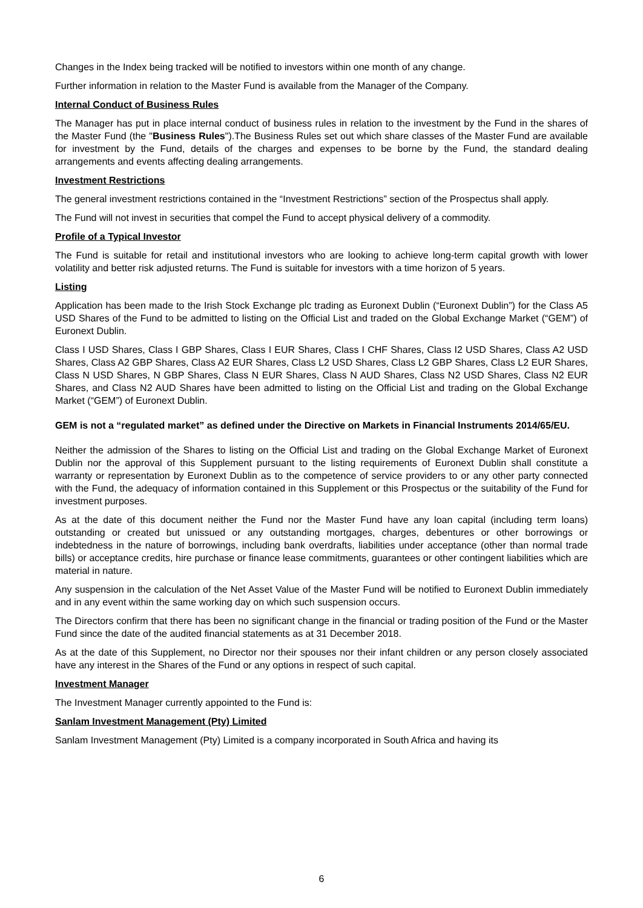Changes in the Index being tracked will be notified to investors within one month of any change.
Further information in relation to the Master Fund is available from the Manager of the Company.
Internal Conduct of Business Rules
The Manager has put in place internal conduct of business rules in relation to the investment by the Fund in the shares of the Master Fund (the "Business Rules").The Business Rules set out which share classes of the Master Fund are available for investment by the Fund, details of the charges and expenses to be borne by the Fund, the standard dealing arrangements and events affecting dealing arrangements.
Investment Restrictions
The general investment restrictions contained in the “Investment Restrictions” section of the Prospectus shall apply.
The Fund will not invest in securities that compel the Fund to accept physical delivery of a commodity.
Profile of a Typical Investor
The Fund is suitable for retail and institutional investors who are looking to achieve long-term capital growth with lower volatility and better risk adjusted returns. The Fund is suitable for investors with a time horizon of 5 years.
Listing
Application has been made to the Irish Stock Exchange plc trading as Euronext Dublin (“Euronext Dublin”) for the Class A5 USD Shares of the Fund to be admitted to listing on the Official List and traded on the Global Exchange Market (“GEM”) of Euronext Dublin.
Class I USD Shares, Class I GBP Shares, Class I EUR Shares, Class I CHF Shares, Class I2 USD Shares, Class A2 USD Shares, Class A2 GBP Shares, Class A2 EUR Shares, Class L2 USD Shares, Class L2 GBP Shares, Class L2 EUR Shares, Class N USD Shares, N GBP Shares, Class N EUR Shares, Class N AUD Shares, Class N2 USD Shares, Class N2 EUR Shares, and Class N2 AUD Shares have been admitted to listing on the Official List and trading on the Global Exchange Market (“GEM”) of Euronext Dublin.
GEM is not a “regulated market” as defined under the Directive on Markets in Financial Instruments 2014/65/EU.
Neither the admission of the Shares to listing on the Official List and trading on the Global Exchange Market of Euronext Dublin nor the approval of this Supplement pursuant to the listing requirements of Euronext Dublin shall constitute a warranty or representation by Euronext Dublin as to the competence of service providers to or any other party connected with the Fund, the adequacy of information contained in this Supplement or this Prospectus or the suitability of the Fund for investment purposes.
As at the date of this document neither the Fund nor the Master Fund have any loan capital (including term loans) outstanding or created but unissued or any outstanding mortgages, charges, debentures or other borrowings or indebtedness in the nature of borrowings, including bank overdrafts, liabilities under acceptance (other than normal trade bills) or acceptance credits, hire purchase or finance lease commitments, guarantees or other contingent liabilities which are material in nature.
Any suspension in the calculation of the Net Asset Value of the Master Fund will be notified to Euronext Dublin immediately and in any event within the same working day on which such suspension occurs.
The Directors confirm that there has been no significant change in the financial or trading position of the Fund or the Master Fund since the date of the audited financial statements as at 31 December 2018.
As at the date of this Supplement, no Director nor their spouses nor their infant children or any person closely associated have any interest in the Shares of the Fund or any options in respect of such capital.
Investment Manager
The Investment Manager currently appointed to the Fund is:
Sanlam Investment Management (Pty) Limited
Sanlam Investment Management (Pty) Limited is a company incorporated in South Africa and having its
6